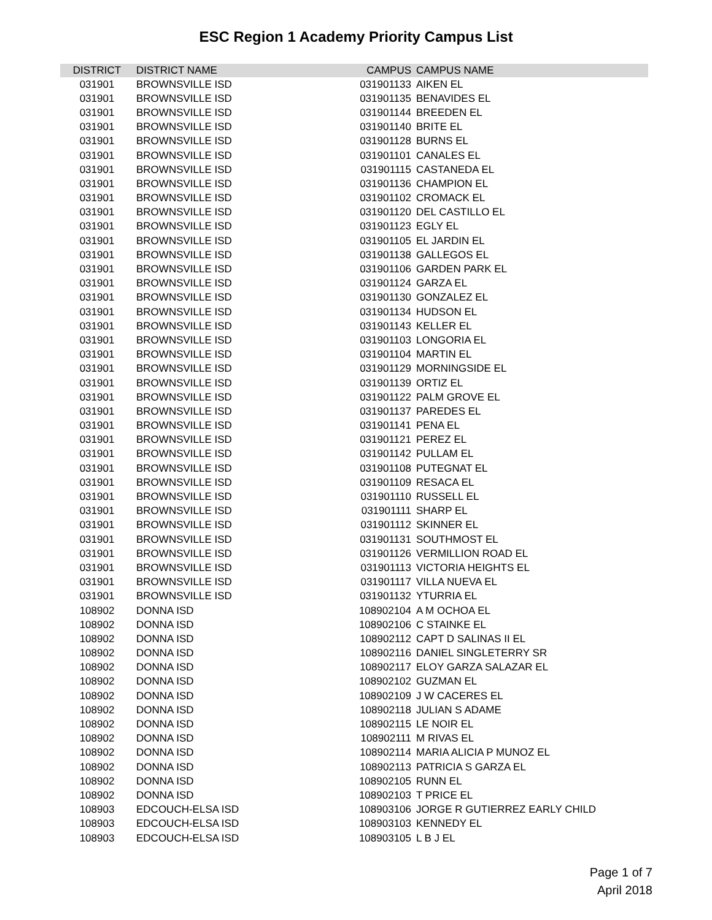ESC Region 1 Academy Priority Campus List
| DISTRICT | DISTRICT NAME | CAMPUS | CAMPUS NAME |
| --- | --- | --- | --- |
| 031901 | BROWNSVILLE ISD | 031901133 | AIKEN EL |
| 031901 | BROWNSVILLE ISD | 031901135 | BENAVIDES EL |
| 031901 | BROWNSVILLE ISD | 031901144 | BREEDEN EL |
| 031901 | BROWNSVILLE ISD | 031901140 | BRITE EL |
| 031901 | BROWNSVILLE ISD | 031901128 | BURNS EL |
| 031901 | BROWNSVILLE ISD | 031901101 | CANALES EL |
| 031901 | BROWNSVILLE ISD | 031901115 | CASTANEDA EL |
| 031901 | BROWNSVILLE ISD | 031901136 | CHAMPION EL |
| 031901 | BROWNSVILLE ISD | 031901102 | CROMACK EL |
| 031901 | BROWNSVILLE ISD | 031901120 | DEL CASTILLO EL |
| 031901 | BROWNSVILLE ISD | 031901123 | EGLY EL |
| 031901 | BROWNSVILLE ISD | 031901105 | EL JARDIN EL |
| 031901 | BROWNSVILLE ISD | 031901138 | GALLEGOS EL |
| 031901 | BROWNSVILLE ISD | 031901106 | GARDEN PARK EL |
| 031901 | BROWNSVILLE ISD | 031901124 | GARZA EL |
| 031901 | BROWNSVILLE ISD | 031901130 | GONZALEZ EL |
| 031901 | BROWNSVILLE ISD | 031901134 | HUDSON EL |
| 031901 | BROWNSVILLE ISD | 031901143 | KELLER EL |
| 031901 | BROWNSVILLE ISD | 031901103 | LONGORIA EL |
| 031901 | BROWNSVILLE ISD | 031901104 | MARTIN EL |
| 031901 | BROWNSVILLE ISD | 031901129 | MORNINGSIDE EL |
| 031901 | BROWNSVILLE ISD | 031901139 | ORTIZ EL |
| 031901 | BROWNSVILLE ISD | 031901122 | PALM GROVE EL |
| 031901 | BROWNSVILLE ISD | 031901137 | PAREDES EL |
| 031901 | BROWNSVILLE ISD | 031901141 | PENA EL |
| 031901 | BROWNSVILLE ISD | 031901121 | PEREZ EL |
| 031901 | BROWNSVILLE ISD | 031901142 | PULLAM EL |
| 031901 | BROWNSVILLE ISD | 031901108 | PUTEGNAT EL |
| 031901 | BROWNSVILLE ISD | 031901109 | RESACA EL |
| 031901 | BROWNSVILLE ISD | 031901110 | RUSSELL EL |
| 031901 | BROWNSVILLE ISD | 031901111 | SHARP EL |
| 031901 | BROWNSVILLE ISD | 031901112 | SKINNER EL |
| 031901 | BROWNSVILLE ISD | 031901131 | SOUTHMOST EL |
| 031901 | BROWNSVILLE ISD | 031901126 | VERMILLION ROAD EL |
| 031901 | BROWNSVILLE ISD | 031901113 | VICTORIA HEIGHTS EL |
| 031901 | BROWNSVILLE ISD | 031901117 | VILLA NUEVA EL |
| 031901 | BROWNSVILLE ISD | 031901132 | YTURRIA EL |
| 108902 | DONNA ISD | 108902104 | A M OCHOA EL |
| 108902 | DONNA ISD | 108902106 | C STAINKE EL |
| 108902 | DONNA ISD | 108902112 | CAPT D SALINAS II EL |
| 108902 | DONNA ISD | 108902116 | DANIEL SINGLETERRY SR |
| 108902 | DONNA ISD | 108902117 | ELOY GARZA SALAZAR EL |
| 108902 | DONNA ISD | 108902102 | GUZMAN EL |
| 108902 | DONNA ISD | 108902109 | J W CACERES EL |
| 108902 | DONNA ISD | 108902118 | JULIAN S ADAME |
| 108902 | DONNA ISD | 108902115 | LE NOIR EL |
| 108902 | DONNA ISD | 108902111 | M RIVAS EL |
| 108902 | DONNA ISD | 108902114 | MARIA ALICIA P MUNOZ EL |
| 108902 | DONNA ISD | 108902113 | PATRICIA S GARZA EL |
| 108902 | DONNA ISD | 108902105 | RUNN EL |
| 108902 | DONNA ISD | 108902103 | T PRICE EL |
| 108903 | EDCOUCH-ELSA ISD | 108903106 | JORGE R GUTIERREZ EARLY CHILD |
| 108903 | EDCOUCH-ELSA ISD | 108903103 | KENNEDY EL |
| 108903 | EDCOUCH-ELSA ISD | 108903105 | L B J EL |
Page 1 of 7
April 2018